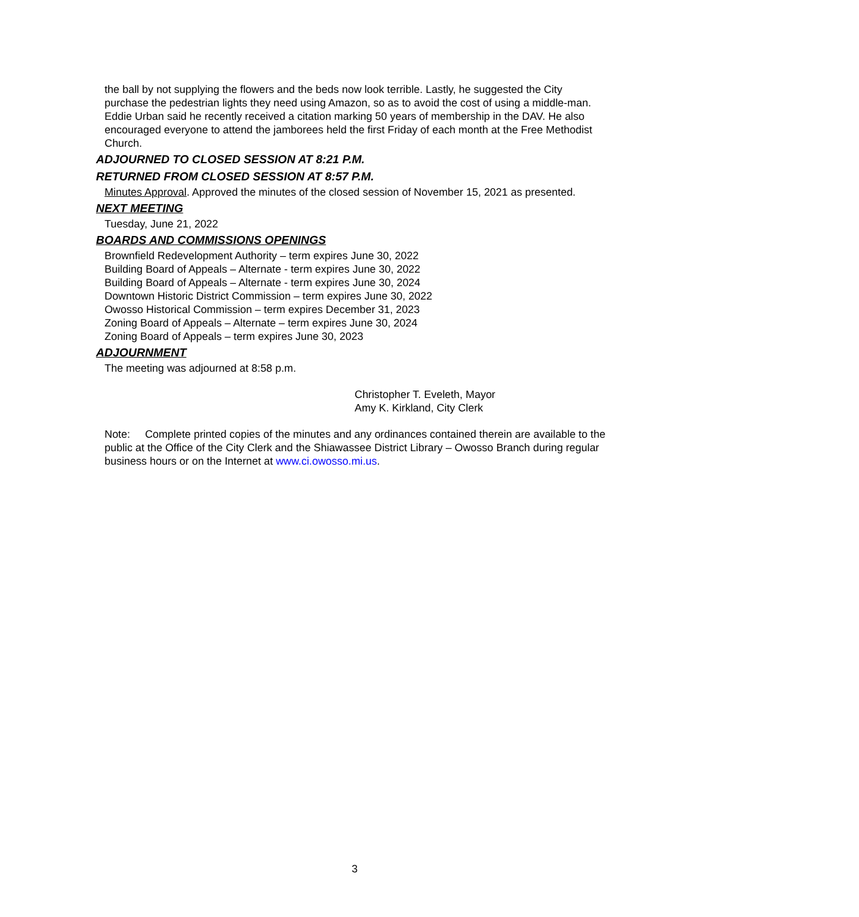the ball by not supplying the flowers and the beds now look terrible. Lastly, he suggested the City purchase the pedestrian lights they need using Amazon, so as to avoid the cost of using a middle-man.
Eddie Urban said he recently received a citation marking 50 years of membership in the DAV. He also encouraged everyone to attend the jamborees held the first Friday of each month at the Free Methodist Church.
ADJOURNED TO CLOSED SESSION AT 8:21 P.M.
RETURNED FROM CLOSED SESSION AT 8:57 P.M.
Minutes Approval. Approved the minutes of the closed session of November 15, 2021 as presented.
NEXT MEETING
Tuesday, June 21, 2022
BOARDS AND COMMISSIONS OPENINGS
Brownfield Redevelopment Authority – term expires June 30, 2022
Building Board of Appeals – Alternate - term expires June 30, 2022
Building Board of Appeals – Alternate - term expires June 30, 2024
Downtown Historic District Commission – term expires June 30, 2022
Owosso Historical Commission – term expires December 31, 2023
Zoning Board of Appeals – Alternate – term expires June 30, 2024
Zoning Board of Appeals – term expires June 30, 2023
ADJOURNMENT
The meeting was adjourned at 8:58 p.m.
Christopher T. Eveleth, Mayor
Amy K. Kirkland, City Clerk
Note: Complete printed copies of the minutes and any ordinances contained therein are available to the public at the Office of the City Clerk and the Shiawassee District Library – Owosso Branch during regular business hours or on the Internet at www.ci.owosso.mi.us.
3